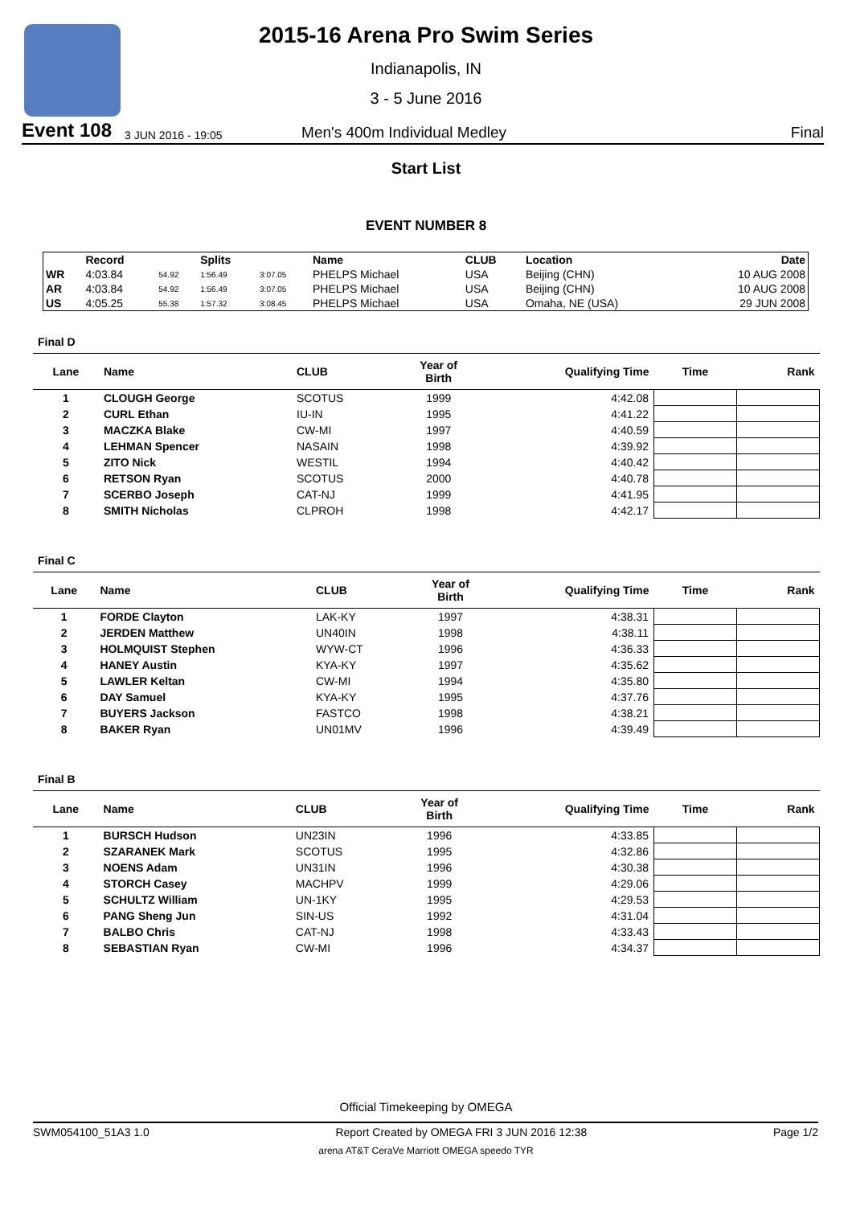2015-16 Arena Pro Swim Series
Indianapolis, IN
3 - 5 June 2016
Event 108 3 JUN 2016 - 19:05 Men's 400m Individual Medley Final
Start List
EVENT NUMBER 8
| | Record | | Splits | | Name | CLUB | Location | Date |
| --- | --- | --- | --- | --- | --- | --- | --- | --- |
| WR | 4:03.84 | 54.92 | 1:56.49 | 3:07.05 | PHELPS Michael | USA | Beijing (CHN) | 10 AUG 2008 |
| AR | 4:03.84 | 54.92 | 1:56.49 | 3:07.05 | PHELPS Michael | USA | Beijing (CHN) | 10 AUG 2008 |
| US | 4:05.25 | 55.38 | 1:57.32 | 3:08.45 | PHELPS Michael | USA | Omaha, NE (USA) | 29 JUN 2008 |
Final D
| Lane | Name | CLUB | Year of Birth | Qualifying Time | Time | Rank |
| --- | --- | --- | --- | --- | --- | --- |
| 1 | CLOUGH George | SCOTUS | 1999 | 4:42.08 | | |
| 2 | CURL Ethan | IU-IN | 1995 | 4:41.22 | | |
| 3 | MACZKA Blake | CW-MI | 1997 | 4:40.59 | | |
| 4 | LEHMAN Spencer | NASAIN | 1998 | 4:39.92 | | |
| 5 | ZITO Nick | WESTIL | 1994 | 4:40.42 | | |
| 6 | RETSON Ryan | SCOTUS | 2000 | 4:40.78 | | |
| 7 | SCERBO Joseph | CAT-NJ | 1999 | 4:41.95 | | |
| 8 | SMITH Nicholas | CLPROH | 1998 | 4:42.17 | | |
Final C
| Lane | Name | CLUB | Year of Birth | Qualifying Time | Time | Rank |
| --- | --- | --- | --- | --- | --- | --- |
| 1 | FORDE Clayton | LAK-KY | 1997 | 4:38.31 | | |
| 2 | JERDEN Matthew | UN40IN | 1998 | 4:38.11 | | |
| 3 | HOLMQUIST Stephen | WYW-CT | 1996 | 4:36.33 | | |
| 4 | HANEY Austin | KYA-KY | 1997 | 4:35.62 | | |
| 5 | LAWLER Keltan | CW-MI | 1994 | 4:35.80 | | |
| 6 | DAY Samuel | KYA-KY | 1995 | 4:37.76 | | |
| 7 | BUYERS Jackson | FASTCO | 1998 | 4:38.21 | | |
| 8 | BAKER Ryan | UN01MV | 1996 | 4:39.49 | | |
Final B
| Lane | Name | CLUB | Year of Birth | Qualifying Time | Time | Rank |
| --- | --- | --- | --- | --- | --- | --- |
| 1 | BURSCH Hudson | UN23IN | 1996 | 4:33.85 | | |
| 2 | SZARANEK Mark | SCOTUS | 1995 | 4:32.86 | | |
| 3 | NOENS Adam | UN31IN | 1996 | 4:30.38 | | |
| 4 | STORCH Casey | MACHPV | 1999 | 4:29.06 | | |
| 5 | SCHULTZ William | UN-1KY | 1995 | 4:29.53 | | |
| 6 | PANG Sheng Jun | SIN-US | 1992 | 4:31.04 | | |
| 7 | BALBO Chris | CAT-NJ | 1998 | 4:33.43 | | |
| 8 | SEBASTIAN Ryan | CW-MI | 1996 | 4:34.37 | | |
Official Timekeeping by OMEGA
SWM054100_51A3 1.0 Report Created by OMEGA FRI 3 JUN 2016 12:38 Page 1/2
arena AT&T CeraVe Marriott OMEGA speedo TYR